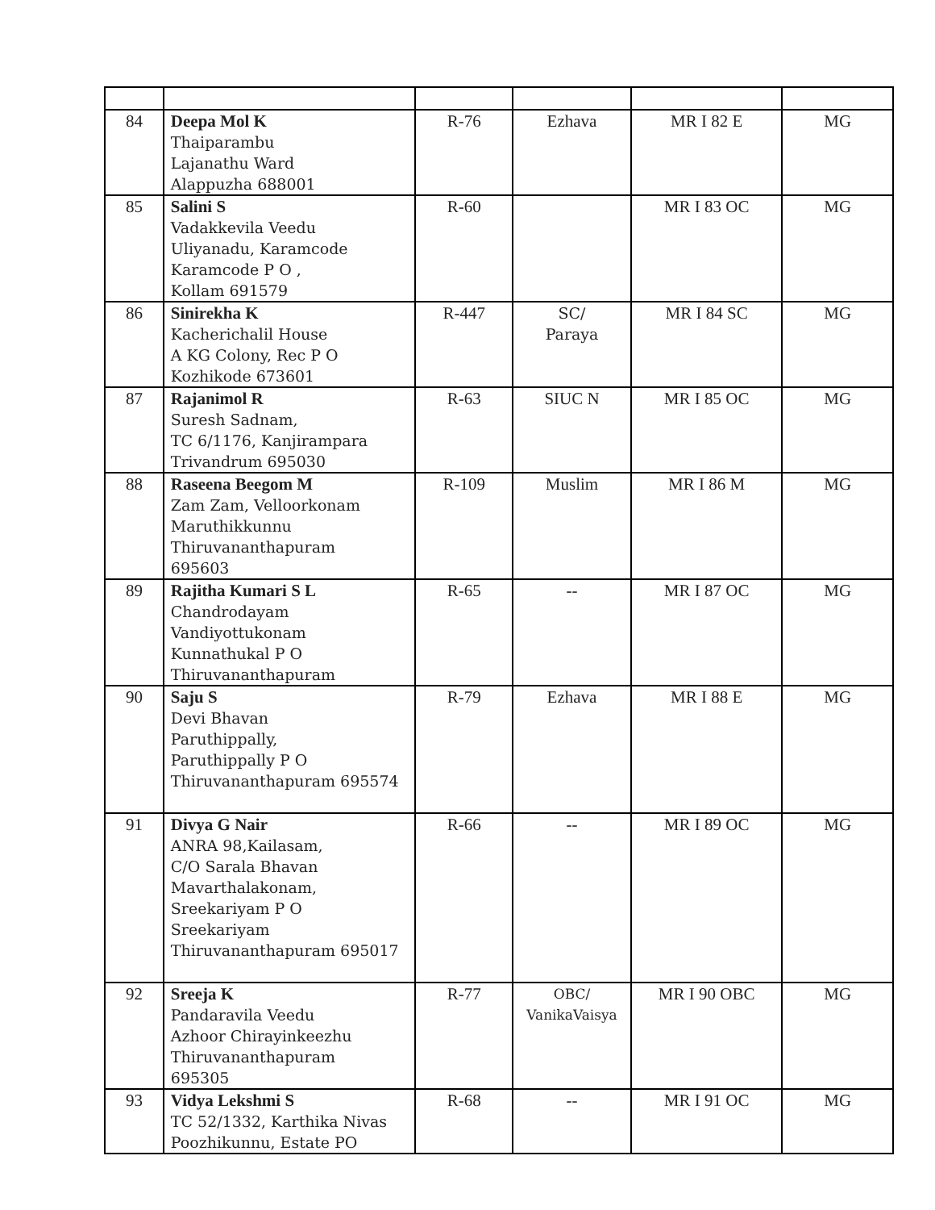| 84 | Deepa Mol K Thaiparambu Lajanathu Ward Alappuzha 688001 | R-76 | Ezhava | MR I 82 E | MG |
| 85 | Salini S Vadakkevila Veedu Uliyanadu, Karamcode Karamcode P O , Kollam 691579 | R-60 | | MR I 83 OC | MG |
| 86 | Sinirekha K Kacherichalil House A KG Colony, Rec P O Kozhikode 673601 | R-447 | SC/ Paraya | MR I 84 SC | MG |
| 87 | Rajanimol R Suresh Sadnam, TC 6/1176, Kanjirampara Trivandrum 695030 | R-63 | SIUC N | MR I 85 OC | MG |
| 88 | Raseena Beegom M Zam Zam, Velloorkonam Maruthikkunnu Thiruvananthapuram 695603 | R-109 | Muslim | MR I 86 M | MG |
| 89 | Rajitha Kumari S L Chandrodayam Vandiyottukonam Kunnathukal P O Thiruvananthapuram | R-65 | -- | MR I 87 OC | MG |
| 90 | Saju S Devi Bhavan Paruthippally, Paruthippally P O Thiruvananthapuram 695574 | R-79 | Ezhava | MR I 88 E | MG |
| 91 | Divya G Nair ANRA 98,Kailasam, C/O Sarala Bhavan Mavarthalakonam, Sreekariyam P O Sreekariyam Thiruvananthapuram 695017 | R-66 | -- | MR I 89 OC | MG |
| 92 | Sreeja K Pandaravila Veedu Azhoor Chirayinkeezhu Thiruvananthapuram 695305 | R-77 | OBC/ VanikaVaisya | MR I 90 OBC | MG |
| 93 | Vidya Lekshmi S TC 52/1332, Karthika Nivas Poozhikunnu, Estate PO | R-68 | -- | MR I 91 OC | MG |